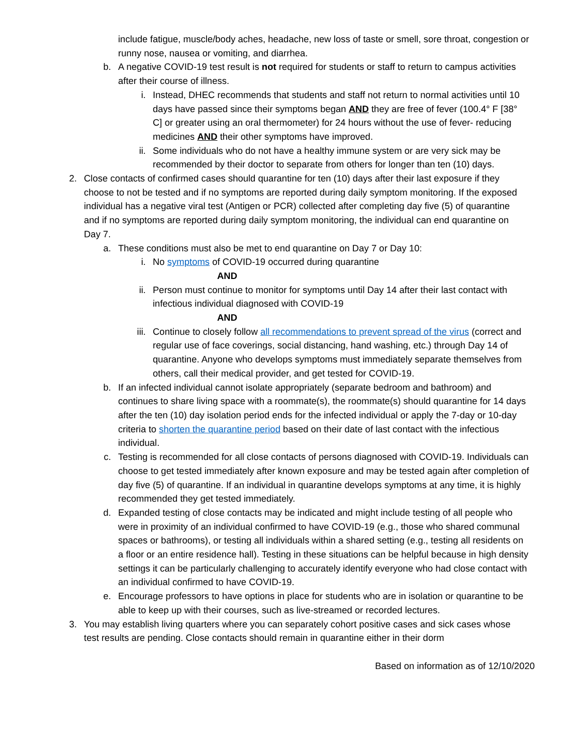include fatigue, muscle/body aches, headache, new loss of taste or smell, sore throat, congestion or runny nose, nausea or vomiting, and diarrhea.
b. A negative COVID-19 test result is not required for students or staff to return to campus activities after their course of illness.
i. Instead, DHEC recommends that students and staff not return to normal activities until 10 days have passed since their symptoms began AND they are free of fever (100.4° F [38° C] or greater using an oral thermometer) for 24 hours without the use of fever- reducing medicines AND their other symptoms have improved.
ii. Some individuals who do not have a healthy immune system or are very sick may be recommended by their doctor to separate from others for longer than ten (10) days.
2. Close contacts of confirmed cases should quarantine for ten (10) days after their last exposure if they choose to not be tested and if no symptoms are reported during daily symptom monitoring. If the exposed individual has a negative viral test (Antigen or PCR) collected after completing day five (5) of quarantine and if no symptoms are reported during daily symptom monitoring, the individual can end quarantine on Day 7.
a. These conditions must also be met to end quarantine on Day 7 or Day 10:
i. No symptoms of COVID-19 occurred during quarantine
AND
ii. Person must continue to monitor for symptoms until Day 14 after their last contact with infectious individual diagnosed with COVID-19
AND
iii. Continue to closely follow all recommendations to prevent spread of the virus (correct and regular use of face coverings, social distancing, hand washing, etc.) through Day 14 of quarantine. Anyone who develops symptoms must immediately separate themselves from others, call their medical provider, and get tested for COVID-19.
b. If an infected individual cannot isolate appropriately (separate bedroom and bathroom) and continues to share living space with a roommate(s), the roommate(s) should quarantine for 14 days after the ten (10) day isolation period ends for the infected individual or apply the 7-day or 10-day criteria to shorten the quarantine period based on their date of last contact with the infectious individual.
c. Testing is recommended for all close contacts of persons diagnosed with COVID-19. Individuals can choose to get tested immediately after known exposure and may be tested again after completion of day five (5) of quarantine. If an individual in quarantine develops symptoms at any time, it is highly recommended they get tested immediately.
d. Expanded testing of close contacts may be indicated and might include testing of all people who were in proximity of an individual confirmed to have COVID-19 (e.g., those who shared communal spaces or bathrooms), or testing all individuals within a shared setting (e.g., testing all residents on a floor or an entire residence hall). Testing in these situations can be helpful because in high density settings it can be particularly challenging to accurately identify everyone who had close contact with an individual confirmed to have COVID-19.
e. Encourage professors to have options in place for students who are in isolation or quarantine to be able to keep up with their courses, such as live-streamed or recorded lectures.
3. You may establish living quarters where you can separately cohort positive cases and sick cases whose test results are pending. Close contacts should remain in quarantine either in their dorm
Based on information as of 12/10/2020